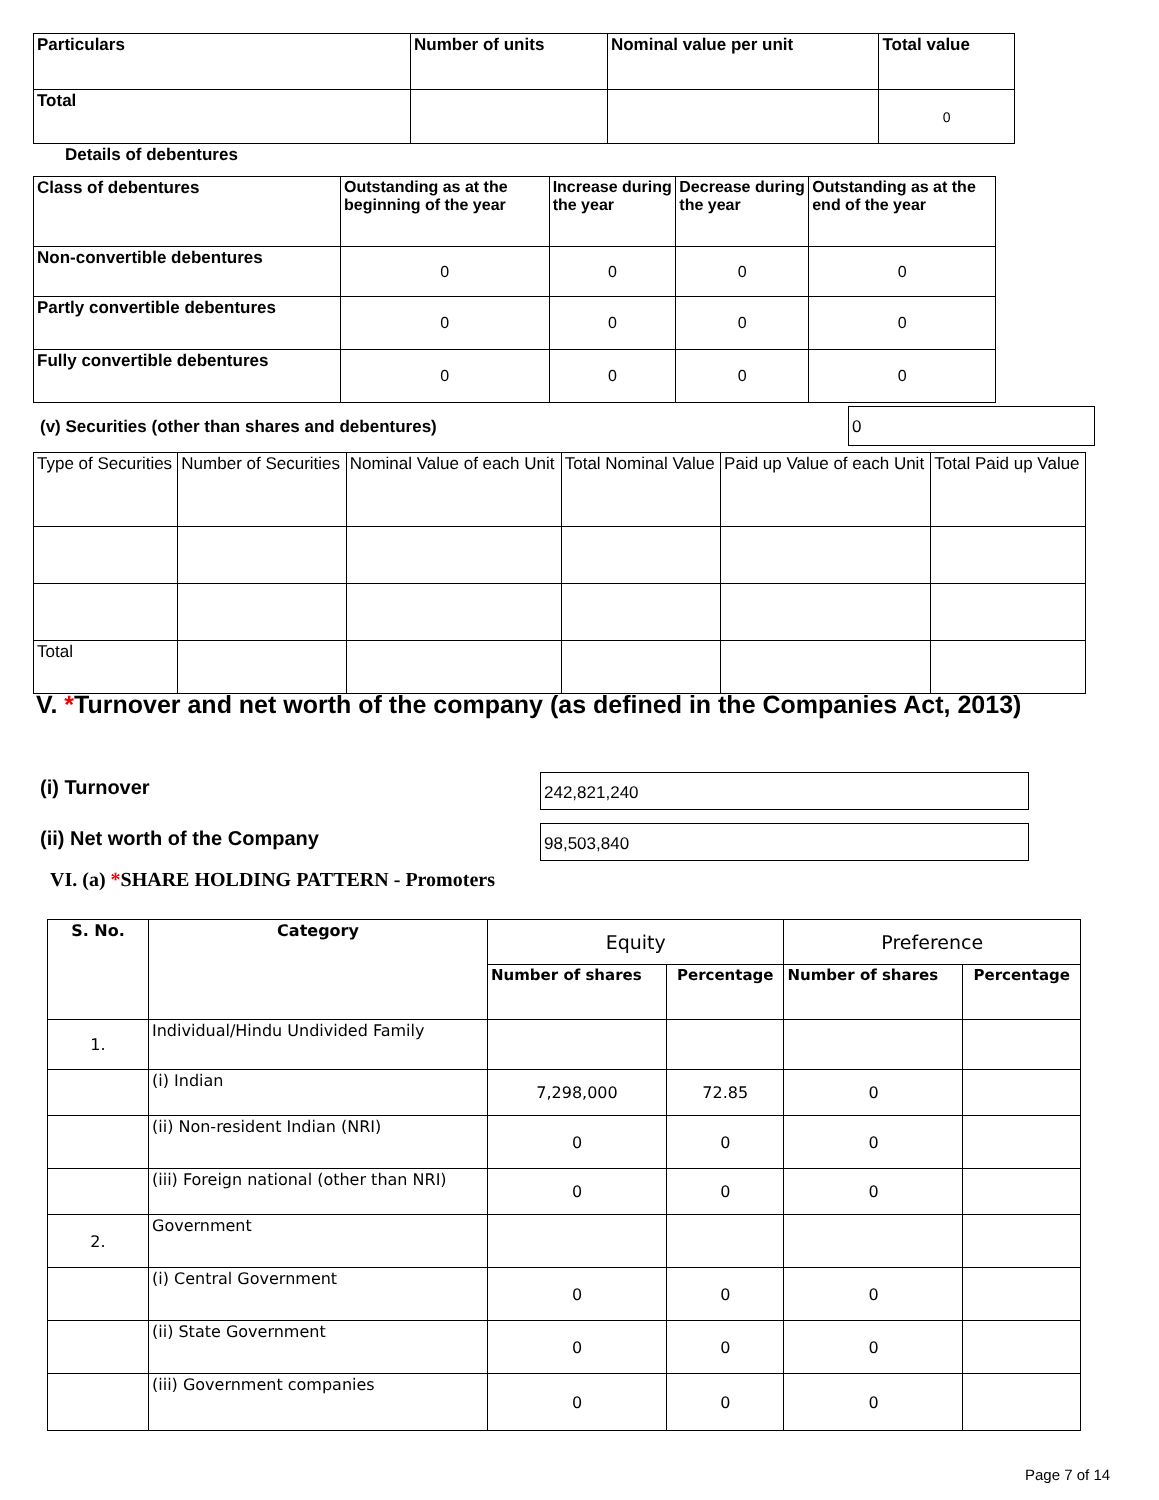| Particulars | Number of units | Nominal value per unit | Total value |
| --- | --- | --- | --- |
| Total | | | 0 |
Details of debentures
| Class of debentures | Outstanding as at the beginning of the year | Increase during the year | Decrease during the year | Outstanding as at the end of the year |
| --- | --- | --- | --- | --- |
| Non-convertible debentures | 0 | 0 | 0 | 0 |
| Partly convertible debentures | 0 | 0 | 0 | 0 |
| Fully convertible debentures | 0 | 0 | 0 | 0 |
(v) Securities (other than shares and debentures)
0
| Type of Securities | Number of Securities | Nominal Value of each Unit | Total Nominal Value | Paid up Value of each Unit | Total Paid up Value |
| Total | | | | | |
V. *Turnover and net worth of the company (as defined in the Companies Act, 2013)
(i) Turnover 242,821,240
(ii) Net worth of the Company 98,503,840
VI. (a) *SHARE HOLDING PATTERN - Promoters
| S. No. | Category | Equity | | Preference | |
| | | Number of shares | Percentage | Number of shares | Percentage |
| 1. | Individual/Hindu Undivided Family | | | | |
| | (i) Indian | 7,298,000 | 72.85 | 0 | |
| | (ii) Non-resident Indian (NRI) | 0 | 0 | 0 | |
| | (iii) Foreign national (other than NRI) | 0 | 0 | 0 | |
| 2. | Government | | | | |
| | (i) Central Government | 0 | 0 | 0 | |
| | (ii) State Government | 0 | 0 | 0 | |
| | (iii) Government companies | 0 | 0 | 0 | |
Page 7 of 14